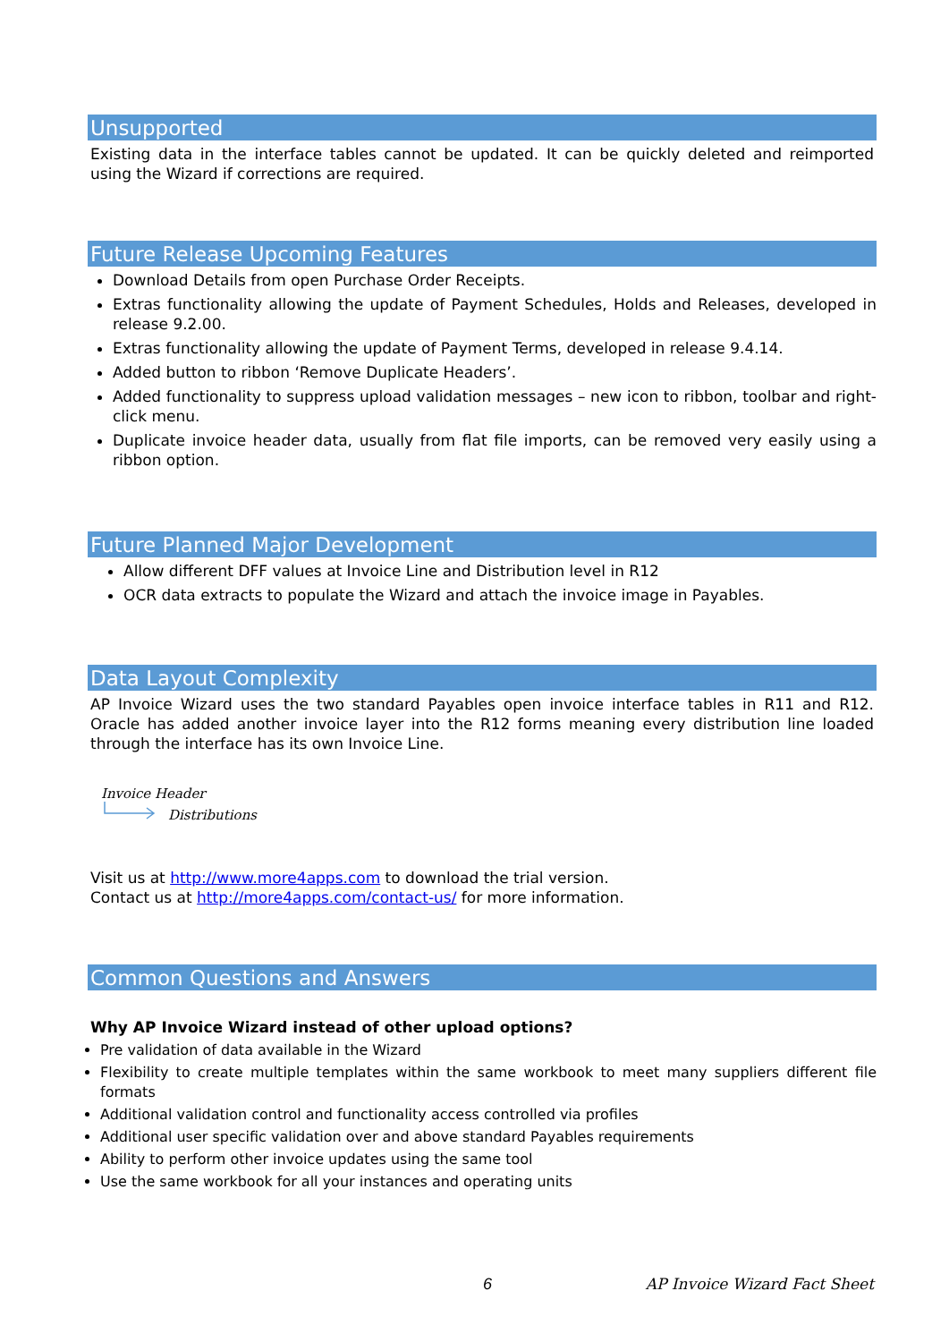Unsupported
Existing data in the interface tables cannot be updated. It can be quickly deleted and reimported using the Wizard if corrections are required.
Future Release Upcoming Features
Download Details from open Purchase Order Receipts.
Extras functionality allowing the update of Payment Schedules, Holds and Releases, developed in release 9.2.00.
Extras functionality allowing the update of Payment Terms, developed in release 9.4.14.
Added button to ribbon ‘Remove Duplicate Headers’.
Added functionality to suppress upload validation messages – new icon to ribbon, toolbar and right-click menu.
Duplicate invoice header data, usually from flat file imports, can be removed very easily using a ribbon option.
Future Planned Major Development
Allow different DFF values at Invoice Line and Distribution level in R12
OCR data extracts to populate the Wizard and attach the invoice image in Payables.
Data Layout Complexity
AP Invoice Wizard uses the two standard Payables open invoice interface tables in R11 and R12. Oracle has added another invoice layer into the R12 forms meaning every distribution line loaded through the interface has its own Invoice Line.
Invoice Header
Distributions
Visit us at http://www.more4apps.com to download the trial version.
Contact us at http://more4apps.com/contact-us/ for more information.
Common Questions and Answers
Why AP Invoice Wizard instead of other upload options?
Pre validation of data available in the Wizard
Flexibility to create multiple templates within the same workbook to meet many suppliers different file formats
Additional validation control and functionality access controlled via profiles
Additional user specific validation over and above standard Payables requirements
Ability to perform other invoice updates using the same tool
Use the same workbook for all your instances and operating units
6 AP Invoice Wizard Fact Sheet